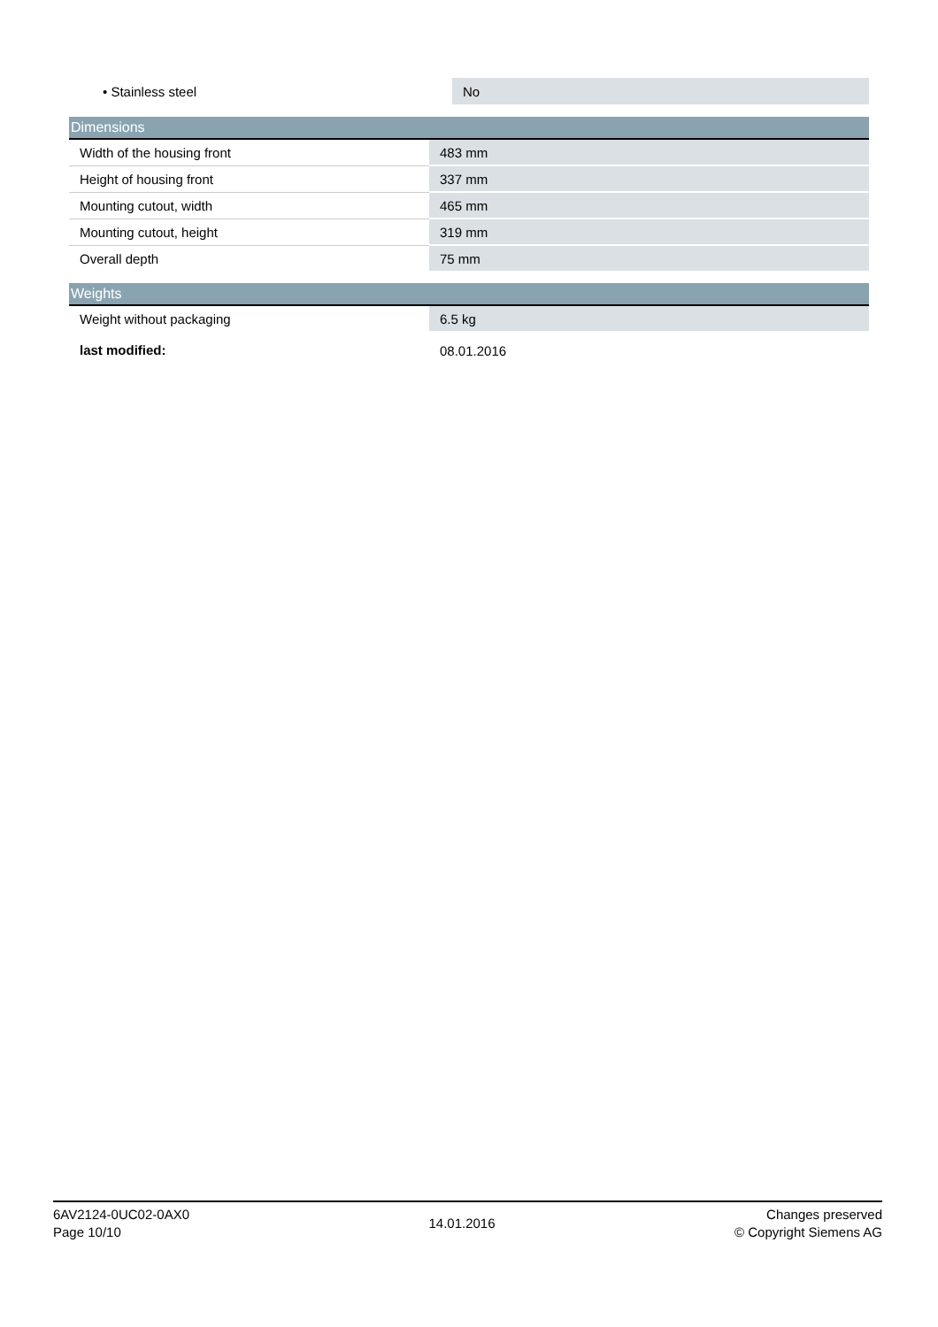| • Stainless steel | No |
Dimensions
| Width of the housing front | 483 mm |
| Height of housing front | 337 mm |
| Mounting cutout, width | 465 mm |
| Mounting cutout, height | 319 mm |
| Overall depth | 75 mm |
Weights
| Weight without packaging | 6.5 kg |
| last modified: | 08.01.2016 |
6AV2124-0UC02-0AX0
Page 10/10
14.01.2016
Changes preserved
© Copyright Siemens AG